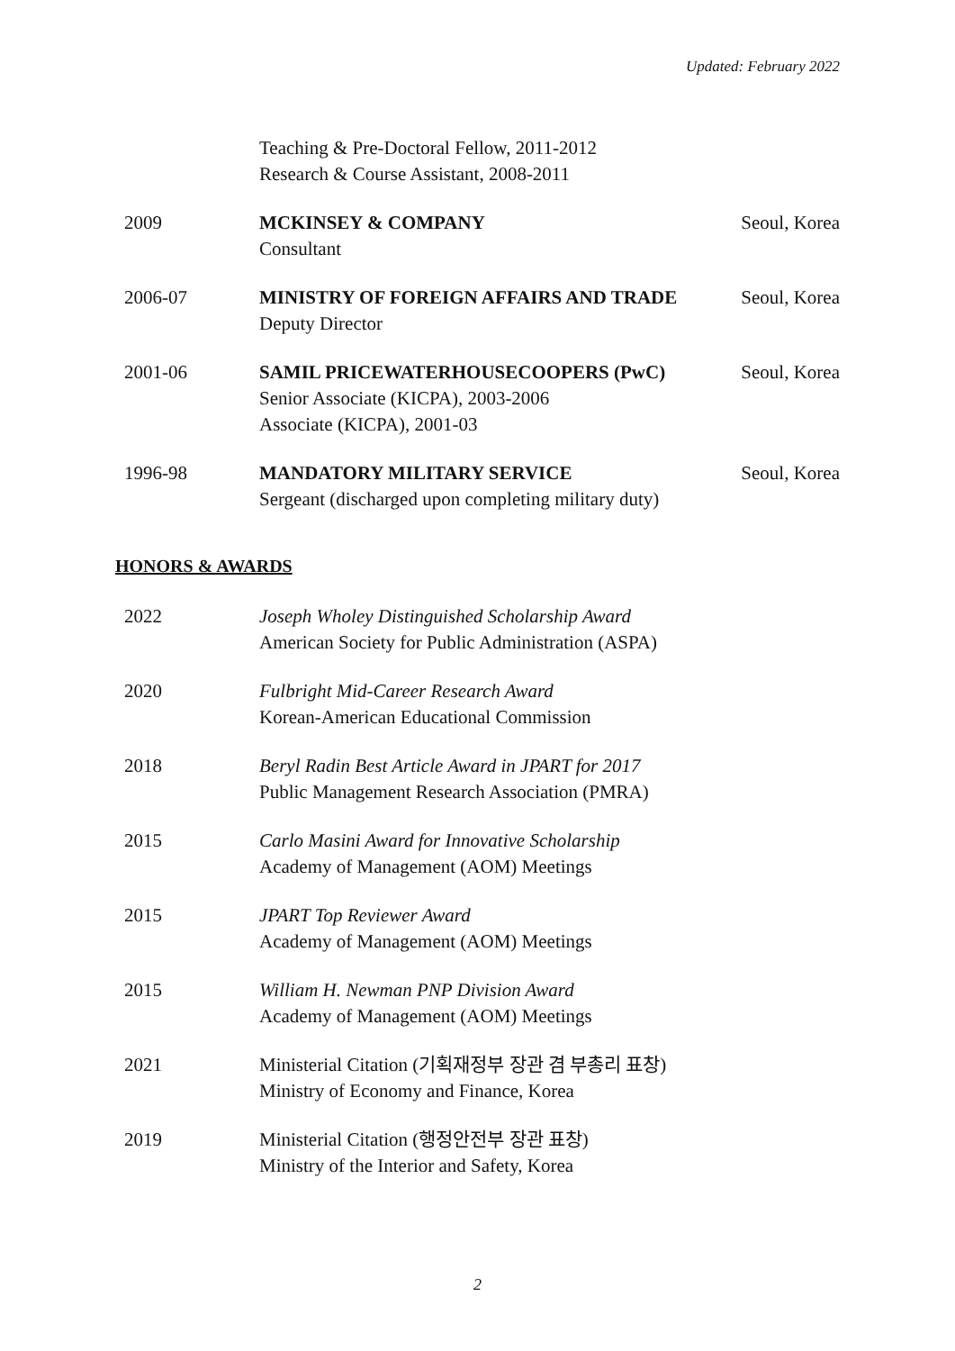Updated: February 2022
Teaching & Pre-Doctoral Fellow, 2011-2012
Research & Course Assistant, 2008-2011
2009 MCKINSEY & COMPANY
Consultant
Seoul, Korea
2006-07 MINISTRY OF FOREIGN AFFAIRS AND TRADE
Deputy Director
Seoul, Korea
2001-06 SAMIL PRICEWATERHOUSECOOPERS (PwC)
Senior Associate (KICPA), 2003-2006
Associate (KICPA), 2001-03
Seoul, Korea
1996-98 MANDATORY MILITARY SERVICE
Sergeant (discharged upon completing military duty)
Seoul, Korea
HONORS & AWARDS
2022 Joseph Wholey Distinguished Scholarship Award
American Society for Public Administration (ASPA)
2020 Fulbright Mid-Career Research Award
Korean-American Educational Commission
2018 Beryl Radin Best Article Award in JPART for 2017
Public Management Research Association (PMRA)
2015 Carlo Masini Award for Innovative Scholarship
Academy of Management (AOM) Meetings
2015 JPART Top Reviewer Award
Academy of Management (AOM) Meetings
2015 William H. Newman PNP Division Award
Academy of Management (AOM) Meetings
2021 Ministerial Citation (기획재정부 장관 겸 부총리 표창)
Ministry of Economy and Finance, Korea
2019 Ministerial Citation (행정안전부 장관 표창)
Ministry of the Interior and Safety, Korea
2